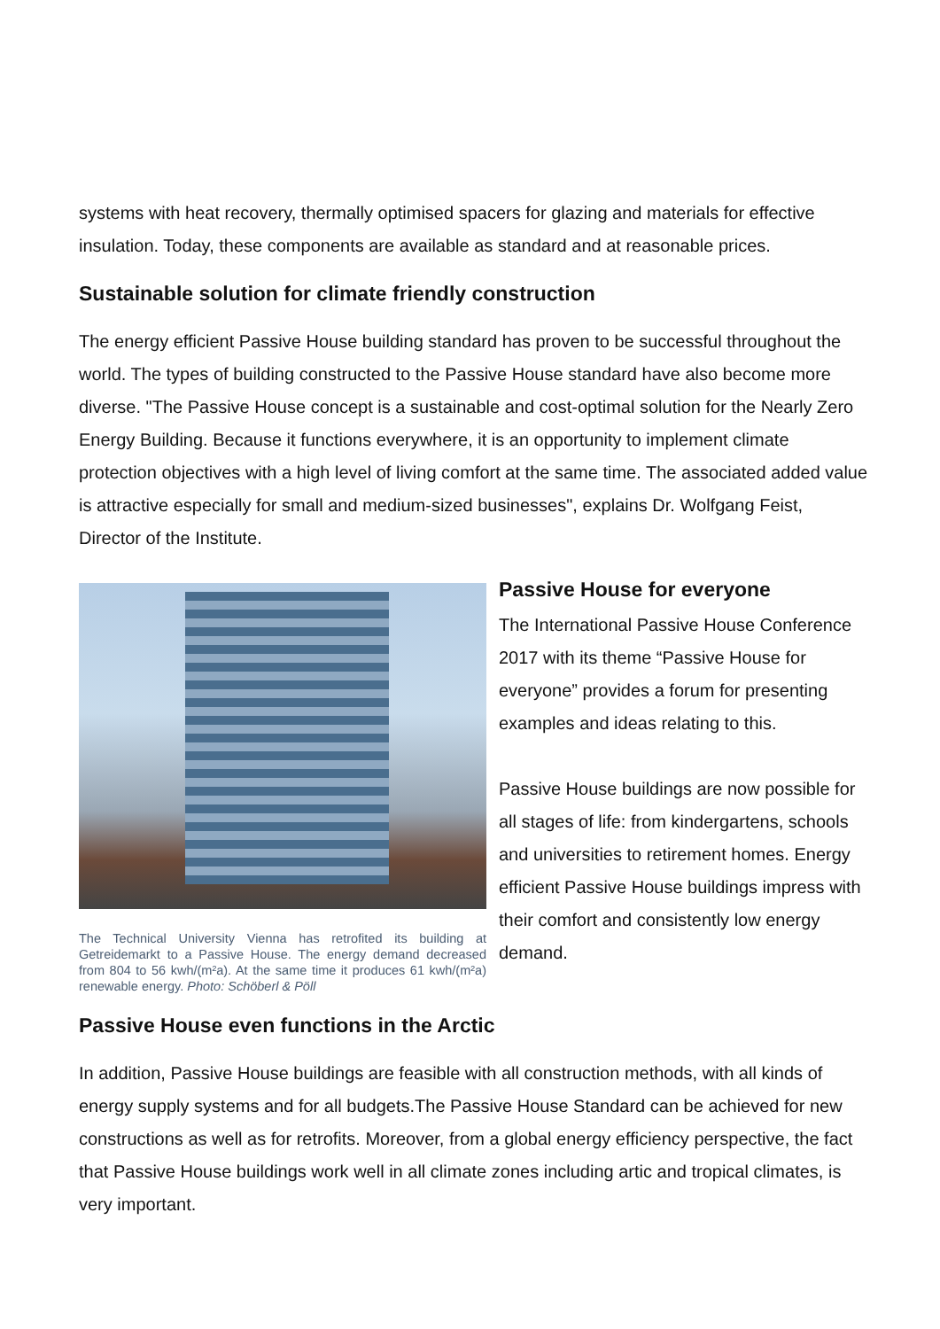systems with heat recovery, thermally optimised spacers for glazing and materials for effective insulation. Today, these components are available as standard and at reasonable prices.
Sustainable solution for climate friendly construction
The energy efficient Passive House building standard has proven to be successful throughout the world. The types of building constructed to the Passive House standard have also become more diverse. "The Passive House concept is a sustainable and cost-optimal solution for the Nearly Zero Energy Building. Because it functions everywhere, it is an opportunity to implement climate protection objectives with a high level of living comfort at the same time. The associated added value is attractive especially for small and medium-sized businesses", explains Dr. Wolfgang Feist, Director of the Institute.
The Technical University Vienna has retrofited its building at Getreidemarkt to a Passive House. The energy demand decreased from 804 to 56 kwh/(m²a). At the same time it produces 61 kwh/(m²a) renewable energy. Photo: Schöberl & Pöll
Passive House for everyone
The International Passive House Conference 2017 with its theme “Passive House for everyone” provides a forum for presenting examples and ideas relating to this.
Passive House buildings are now possible for all stages of life: from kindergartens, schools and universities to retirement homes. Energy efficient Passive House buildings impress with their comfort and consistently low energy demand.
Passive House even functions in the Arctic
In addition, Passive House buildings are feasible with all construction methods, with all kinds of energy supply systems and for all budgets.The Passive House Standard can be achieved for new constructions as well as for retrofits. Moreover, from a global energy efficiency perspective, the fact that Passive House buildings work well in all climate zones including artic and tropical climates, is very important.